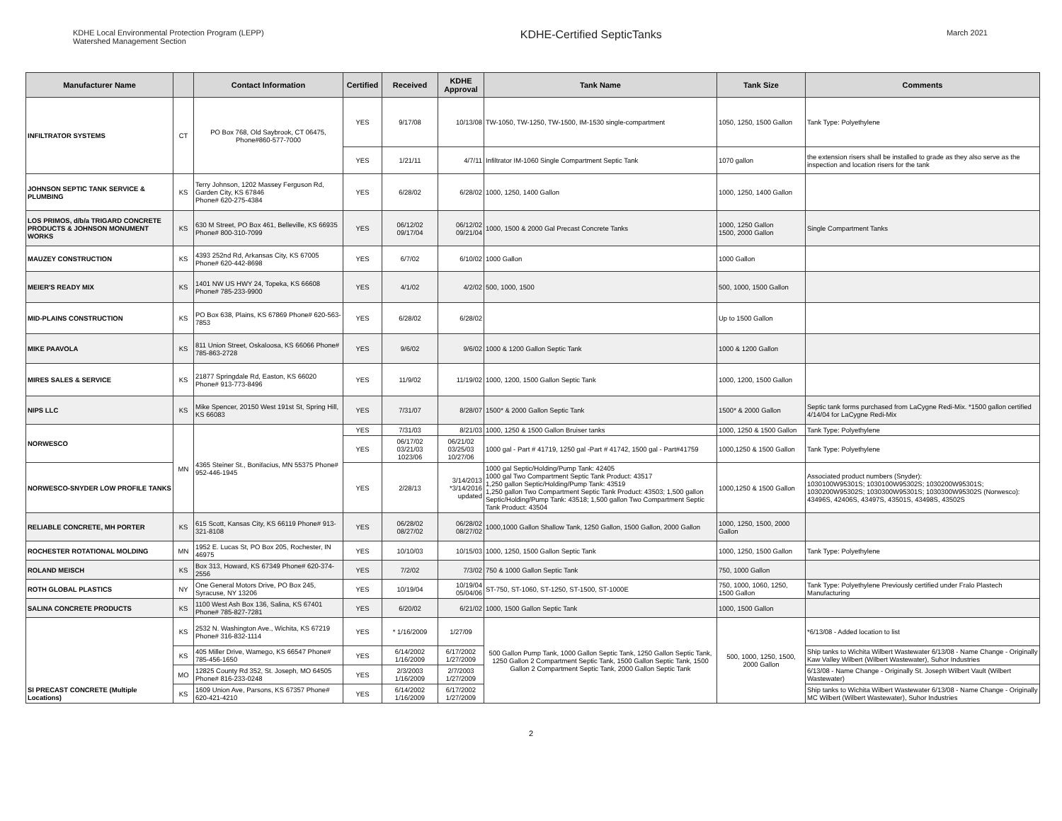KDHE Local Environmental Protection Program (LEPP)
Watershed Management Section
KDHE-Certified SepticTanks
March 2021
| Manufacturer Name | | Contact Information | Certified | Received | KDHE Approval | Tank Name | Tank Size | Comments |
| --- | --- | --- | --- | --- | --- | --- | --- | --- |
| INFILTRATOR SYSTEMS | CT | PO Box 768, Old Saybrook, CT 06475, Phone#860-577-7000 | YES | 9/17/08 | 10/13/08 | TW-1050, TW-1250, TW-1500, IM-1530 single-compartment | 1050, 1250, 1500 Gallon | Tank Type: Polyethylene |
| | | | YES | 1/21/11 | 4/7/11 | Infiltrator IM-1060 Single Compartment Septic Tank | 1070 gallon | the extension risers shall be installed to grade as they also serve as the inspection and location risers for the tank |
| JOHNSON SEPTIC TANK SERVICE & PLUMBING | KS | Terry Johnson, 1202 Massey Ferguson Rd, Garden City, KS 67846 Phone# 620-275-4384 | YES | 6/28/02 | 6/28/02 | 1000, 1250, 1400 Gallon | 1000, 1250, 1400 Gallon | |
| LOS PRIMOS, d/b/a TRIGARD CONCRETE PRODUCTS & JOHNSON MONUMENT WORKS | KS | 630 M Street, PO Box 461, Belleville, KS 66935 Phone# 800-310-7099 | YES | 06/12/02 09/17/04 | 06/12/02 09/21/04 | 1000, 1500 & 2000 Gal Precast Concrete Tanks | 1000, 1250 Gallon 1500, 2000 Gallon | Single Compartment Tanks |
| MAUZEY CONSTRUCTION | KS | 4393 252nd Rd, Arkansas City, KS 67005 Phone# 620-442-8698 | YES | 6/7/02 | 6/10/02 | 1000 Gallon | 1000 Gallon | |
| MEIER'S READY MIX | KS | 1401 NW US HWY 24, Topeka, KS 66608 Phone# 785-233-9900 | YES | 4/1/02 | 4/2/02 | 500, 1000, 1500 | 500, 1000, 1500 Gallon | |
| MID-PLAINS CONSTRUCTION | KS | PO Box 638, Plains, KS 67869 Phone# 620-563-7853 | YES | 6/28/02 | 6/28/02 | | Up to 1500 Gallon | |
| MIKE PAAVOLA | KS | 811 Union Street, Oskaloosa, KS 66066 Phone# 785-863-2728 | YES | 9/6/02 | 9/6/02 | 1000 & 1200 Gallon Septic Tank | 1000 & 1200 Gallon | |
| MIRES SALES & SERVICE | KS | 21877 Springdale Rd, Easton, KS 66020 Phone# 913-773-8496 | YES | 11/9/02 | 11/19/02 | 1000, 1200, 1500 Gallon Septic Tank | 1000, 1200, 1500 Gallon | |
| NIPS LLC | KS | Mike Spencer, 20150 West 191st St, Spring Hill, KS 66083 | YES | 7/31/07 | 8/28/07 | 1500* & 2000 Gallon Septic Tank | 1500* & 2000 Gallon | Septic tank forms purchased from LaCygne Redi-Mix. *1500 gallon certified 4/14/04 for LaCygne Redi-Mix |
| NORWESCO | MN | 4365 Steiner St., Bonifacius, MN 55375 Phone# 952-446-1945 | YES | 7/31/03 | 8/21/03 | 1000, 1250 & 1500 Gallon Bruiser tanks | 1000, 1250 & 1500 Gallon | Tank Type: Polyethylene |
| | | | YES | 06/17/02 03/21/03 1023/06 | 06/21/02 03/25/03 10/27/06 | 1000 gal - Part # 41719, 1250 gal -Part # 41742, 1500 gal - Part#41759 | 1000,1250 & 1500 Gallon | Tank Type: Polyethylene |
| NORWESCO-SNYDER LOW PROFILE TANKS | | | YES | 2/28/13 | 3/14/2013 *3/14/2016 updated | 1000 gal Septic/Holding/Pump Tank: 42405 1000 gal Two Compartment Septic Tank Product: 43517 1,250 gallon Septic/Holding/Pump Tank: 43519 1,250 gallon Two Compartment Septic Tank Product: 43503; 1,500 gallon Septic/Holding/Pump Tank: 43518; 1,500 gallon Two Compartment Septic Tank Product: 43504 | 1000,1250 & 1500 Gallon | Associated product numbers (Snyder): 1030100W95301S; 1030100W95302S; 1030200W95301S; 1030200W95302S; 1030300W95301S; 1030300W95302S (Norwesco): 43496S, 42406S, 43497S, 43501S, 43498S, 43502S |
| RELIABLE CONCRETE, MH PORTER | KS | 615 Scott, Kansas City, KS 66119 Phone# 913-321-8108 | YES | 06/28/02 08/27/02 | 06/28/02 08/27/02 | 1000,1000 Gallon Shallow Tank, 1250 Gallon, 1500 Gallon, 2000 Gallon | 1000, 1250, 1500, 2000 Gallon | |
| ROCHESTER ROTATIONAL MOLDING | MN | 1952 E. Lucas St, PO Box 205, Rochester, IN 46975 | YES | 10/10/03 | 10/15/03 | 1000, 1250, 1500 Gallon Septic Tank | 1000, 1250, 1500 Gallon | Tank Type: Polyethylene |
| ROLAND MEISCH | KS | Box 313, Howard, KS 67349 Phone# 620-374-2556 | YES | 7/2/02 | 7/3/02 | 750 & 1000 Gallon Septic Tank | 750, 1000 Gallon | |
| ROTH GLOBAL PLASTICS | NY | One General Motors Drive, PO Box 245, Syracuse, NY 13206 | YES | 10/19/04 | 10/19/04 05/04/06 | ST-750, ST-1060, ST-1250, ST-1500, ST-1000E | 750, 1000, 1060, 1250, 1500 Gallon | Tank Type: Polyethylene Previously certified under Fralo Plastech Manufacturing |
| SALINA CONCRETE PRODUCTS | KS | 1100 West Ash Box 136, Salina, KS 67401 Phone# 785-827-7281 | YES | 6/20/02 | 6/21/02 | 1000, 1500 Gallon Septic Tank | 1000, 1500 Gallon | |
| SI PRECAST CONCRETE (Multiple Locations) | KS | 2532 N. Washington Ave., Wichita, KS 67219 Phone# 316-832-1114 | YES | * 1/16/2009 | 1/27/09 | 500 Gallon Pump Tank, 1000 Gallon Septic Tank, 1250 Gallon Septic Tank, 1250 Gallon 2 Compartment Septic Tank, 1500 Gallon Septic Tank, 1500 Gallon 2 Compartment Septic Tank, 2000 Gallon Septic Tank | 500, 1000, 1250, 1500, 2000 Gallon | *6/13/08 - Added location to list |
| | KS | 405 Miller Drive, Wamego, KS 66547 Phone# 785-456-1650 | YES | 6/14/2002 1/16/2009 | 6/17/2002 1/27/2009 | | | Ship tanks to Wichita Wilbert Wastewater 6/13/08 - Name Change - Originally Kaw Valley Wilbert (Wilbert Wastewater), Suhor Industries |
| | MO | 12825 County Rd 352, St. Joseph, MO 64505 Phone# 816-233-0248 | YES | 2/3/2003 1/16/2009 | 2/7/2003 1/27/2009 | | | 6/13/08 - Name Change - Originally St. Joseph Wilbert Vault (Wilbert Wastewater) |
| | KS | 1609 Union Ave, Parsons, KS 67357 Phone# 620-421-4210 | YES | 6/14/2002 1/16/2009 | 6/17/2002 1/27/2009 | | | Ship tanks to Wichita Wilbert Wastewater 6/13/08 - Name Change - Originally MC Wilbert (Wilbert Wastewater), Suhor Industries |
2